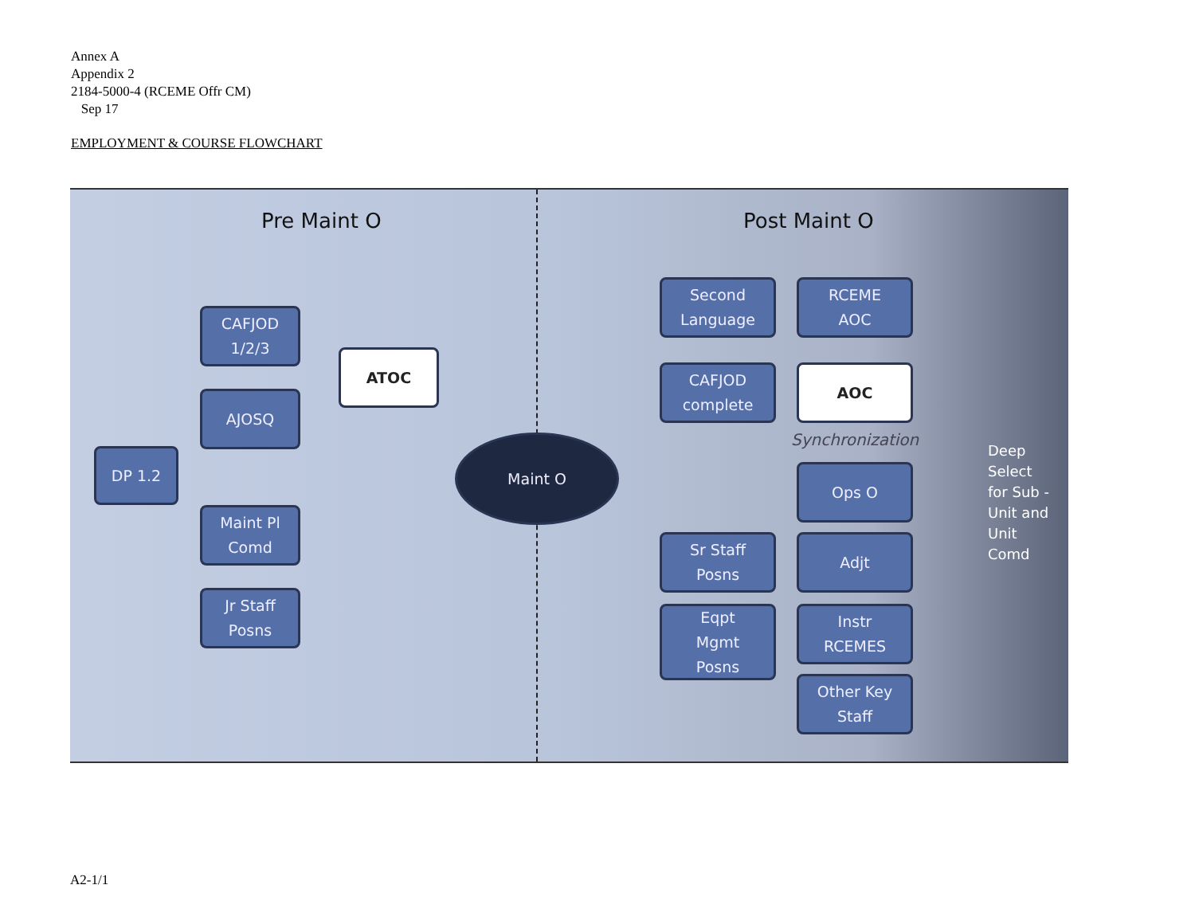Annex A
Appendix 2
2184-5000-4 (RCEME Offr CM)
Sep 17
EMPLOYMENT & COURSE FLOWCHART
Pre Maint O Post Maint O
DP 1.2
CAFJOD
1/2/3
AJOSQ
Maint Pl
Comd
Jr Staff
Posns
ATOC
Maint O
Second
Language
CAFJOD
complete
RCEME
AOC
AOC
Synchronization
Ops O
Sr Staff
Posns
Adjt
Eqpt
Mgmt
Posns
Instr
RCEMES
Other Key
Staff
Deep
Select
for Sub -
Unit and
Unit
Comd
A2-1/1